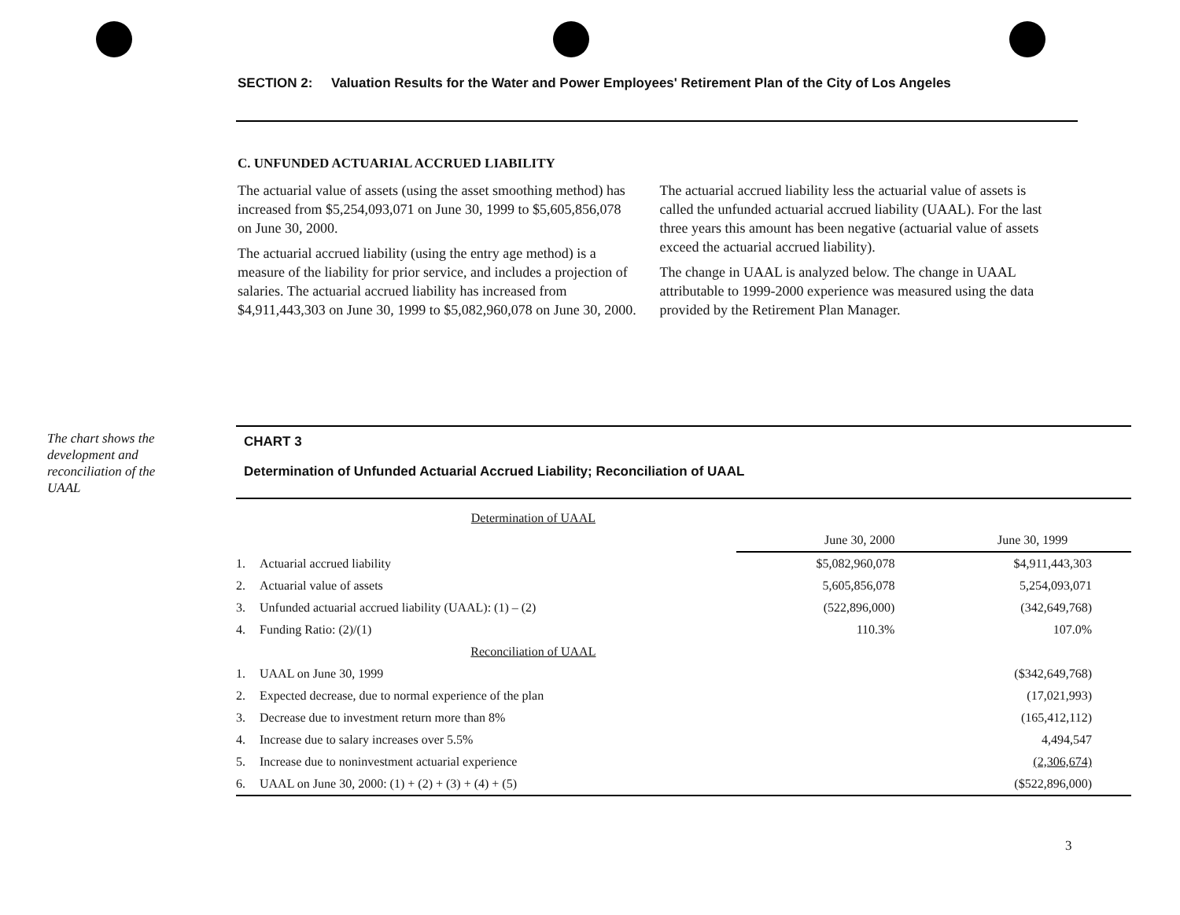SECTION 2: Valuation Results for the Water and Power Employees' Retirement Plan of the City of Los Angeles
C. UNFUNDED ACTUARIAL ACCRUED LIABILITY
The actuarial value of assets (using the asset smoothing method) has increased from $5,254,093,071 on June 30, 1999 to $5,605,856,078 on June 30, 2000.
The actuarial accrued liability (using the entry age method) is a measure of the liability for prior service, and includes a projection of salaries. The actuarial accrued liability has increased from $4,911,443,303 on June 30, 1999 to $5,082,960,078 on June 30, 2000.
The actuarial accrued liability less the actuarial value of assets is called the unfunded actuarial accrued liability (UAAL). For the last three years this amount has been negative (actuarial value of assets exceed the actuarial accrued liability).
The change in UAAL is analyzed below. The change in UAAL attributable to 1999-2000 experience was measured using the data provided by the Retirement Plan Manager.
The chart shows the development and reconciliation of the UAAL
CHART 3
Determination of Unfunded Actuarial Accrued Liability; Reconciliation of UAAL
| Determination of UAAL | | | |
| | | June 30, 2000 | June 30, 1999 |
| 1. | Actuarial accrued liability | $5,082,960,078 | $4,911,443,303 |
| 2. | Actuarial value of assets | 5,605,856,078 | 5,254,093,071 |
| 3. | Unfunded actuarial accrued liability (UAAL): (1) – (2) | (522,896,000) | (342,649,768) |
| 4. | Funding Ratio: (2)/(1) | 110.3% | 107.0% |
| Reconciliation of UAAL | | | |
| 1. | UAAL on June 30, 1999 | | ($342,649,768) |
| 2. | Expected decrease, due to normal experience of the plan | | (17,021,993) |
| 3. | Decrease due to investment return more than 8% | | (165,412,112) |
| 4. | Increase due to salary increases over 5.5% | | 4,494,547 |
| 5. | Increase due to noninvestment actuarial experience | | (2,306,674) |
| 6. | UAAL on June 30, 2000: (1) + (2) + (3) + (4) + (5) | | ($522,896,000) |
3